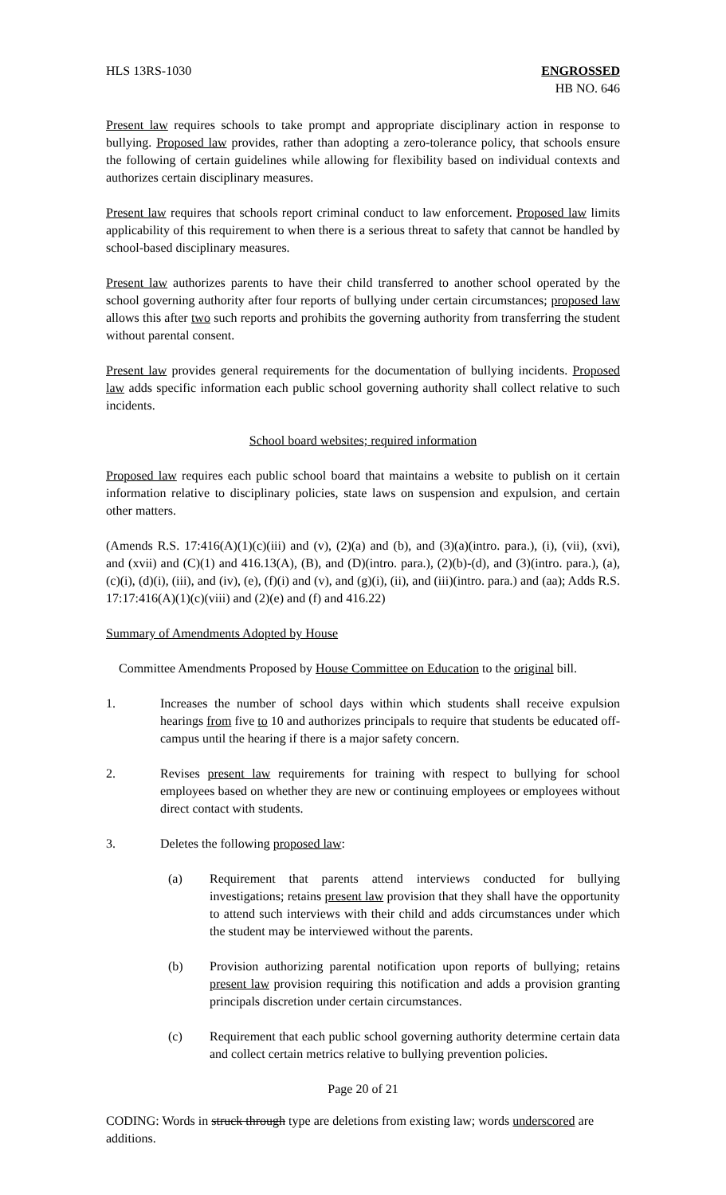HLS 13RS-1030 ENGROSSED
HB NO. 646
Present law requires schools to take prompt and appropriate disciplinary action in response to bullying. Proposed law provides, rather than adopting a zero-tolerance policy, that schools ensure the following of certain guidelines while allowing for flexibility based on individual contexts and authorizes certain disciplinary measures.
Present law requires that schools report criminal conduct to law enforcement. Proposed law limits applicability of this requirement to when there is a serious threat to safety that cannot be handled by school-based disciplinary measures.
Present law authorizes parents to have their child transferred to another school operated by the school governing authority after four reports of bullying under certain circumstances; proposed law allows this after two such reports and prohibits the governing authority from transferring the student without parental consent.
Present law provides general requirements for the documentation of bullying incidents. Proposed law adds specific information each public school governing authority shall collect relative to such incidents.
School board websites; required information
Proposed law requires each public school board that maintains a website to publish on it certain information relative to disciplinary policies, state laws on suspension and expulsion, and certain other matters.
(Amends R.S. 17:416(A)(1)(c)(iii) and (v), (2)(a) and (b), and (3)(a)(intro. para.), (i), (vii), (xvi), and (xvii) and (C)(1) and 416.13(A), (B), and (D)(intro. para.), (2)(b)-(d), and (3)(intro. para.), (a), (c)(i), (d)(i), (iii), and (iv), (e), (f)(i) and (v), and (g)(i), (ii), and (iii)(intro. para.) and (aa); Adds R.S. 17:17:416(A)(1)(c)(viii) and (2)(e) and (f) and 416.22)
Summary of Amendments Adopted by House
Committee Amendments Proposed by House Committee on Education to the original bill.
1. Increases the number of school days within which students shall receive expulsion hearings from five to 10 and authorizes principals to require that students be educated off-campus until the hearing if there is a major safety concern.
2. Revises present law requirements for training with respect to bullying for school employees based on whether they are new or continuing employees or employees without direct contact with students.
3. Deletes the following proposed law:
(a) Requirement that parents attend interviews conducted for bullying investigations; retains present law provision that they shall have the opportunity to attend such interviews with their child and adds circumstances under which the student may be interviewed without the parents.
(b) Provision authorizing parental notification upon reports of bullying; retains present law provision requiring this notification and adds a provision granting principals discretion under certain circumstances.
(c) Requirement that each public school governing authority determine certain data and collect certain metrics relative to bullying prevention policies.
Page 20 of 21
CODING: Words in struck through type are deletions from existing law; words underscored are additions.